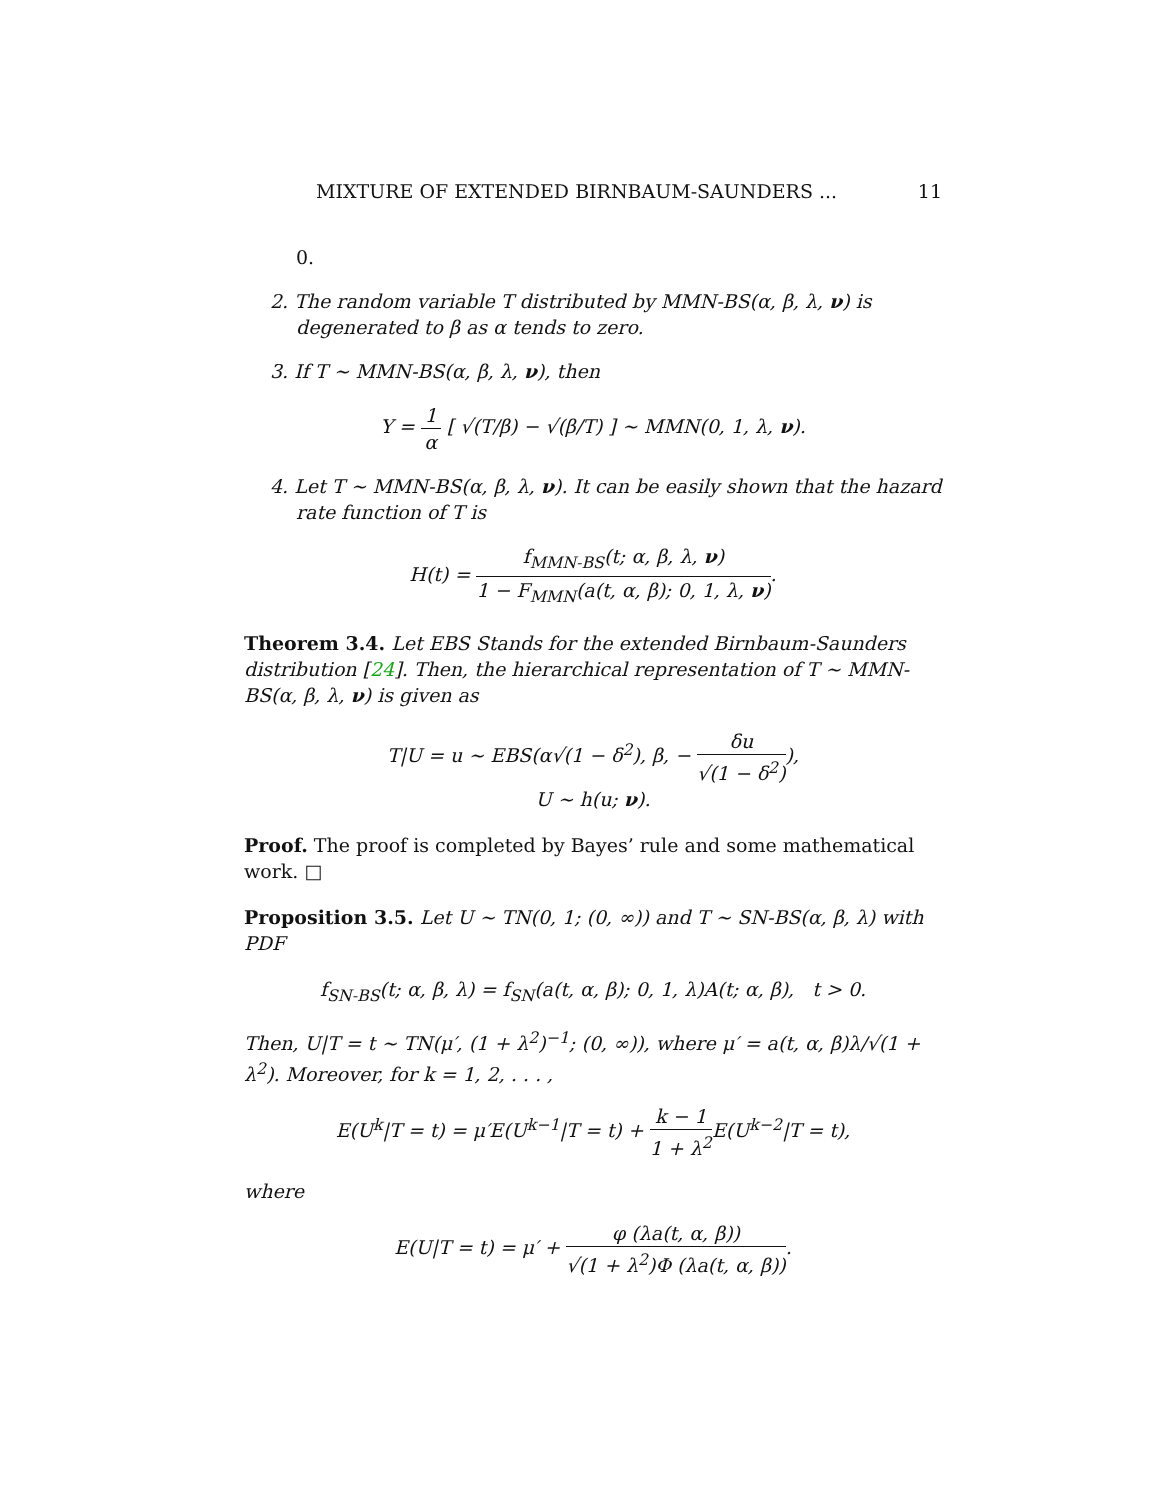MIXTURE OF EXTENDED BIRNBAUM-SAUNDERS ... 11
0.
2. The random variable T distributed by MMN-BS(α, β, λ, ν) is degenerated to β as α tends to zero.
3. If T ∼ MMN-BS(α, β, λ, ν), then
Y = 1 α [ √(T/β) − √(β/T) ] ∼ MMN(0, 1, λ, ν).
4. Let T ∼ MMN-BS(α, β, λ, ν). It can be easily shown that the hazard rate function of T is
H(t) = f<sub>MMN-BS</sub>(t; α, β, λ, ν) 1 − F<sub>MMN</sub>(a(t, α, β); 0, 1, λ, ν).
Theorem 3.4. Let EBS Stands for the extended Birnbaum-Saunders distribution [24]. Then, the hierarchical representation of T ∼ MMN-BS(α, β, λ, ν) is given as
T|U = u ∼ EBS(α√(1 − δ<sup>2</sup>), β, − δu √(1 − δ<sup>2</sup>)),
U ∼ h(u; ν).
Proof. The proof is completed by Bayes’ rule and some mathematical work. □
Proposition 3.5. Let U ∼ TN(0, 1; (0, ∞)) and T ∼ SN-BS(α, β, λ) with PDF
f<sub>SN-BS</sub>(t; α, β, λ) = f<sub>SN</sub>(a(t, α, β); 0, 1, λ)A(t; α, β), t > 0.
Then, U|T = t ∼ TN(μ′, (1 + λ<sup>2</sup>)<sup>−1</sup>; (0, ∞)), where μ′ = a(t, α, β)λ/√(1 + λ<sup>2</sup>). Moreover, for k = 1, 2, . . . ,
E(U<sup>k</sup>|T = t) = μ′E(U<sup>k−1</sup>|T = t) + k − 1 1 + λ<sup>2</sup> E(U<sup>k−2</sup>|T = t),
where
E(U|T = t) = μ′ + φ (λa(t, α, β)) √(1 + λ<sup>2</sup>)Φ (λa(t, α, β)).